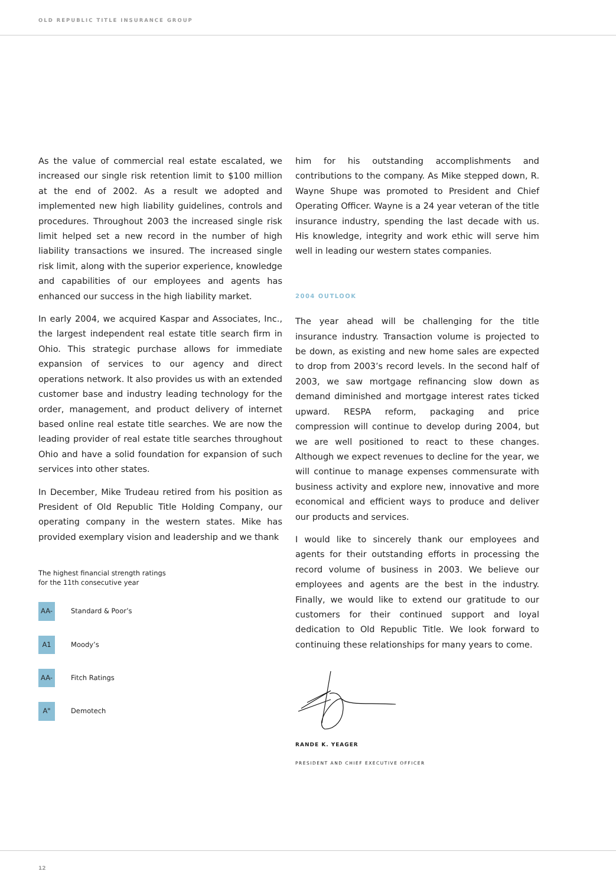OLD REPUBLIC TITLE INSURANCE GROUP
As the value of commercial real estate escalated, we increased our single risk retention limit to $100 million at the end of 2002. As a result we adopted and implemented new high liability guidelines, controls and procedures. Throughout 2003 the increased single risk limit helped set a new record in the number of high liability transactions we insured. The increased single risk limit, along with the superior experience, knowledge and capabilities of our employees and agents has enhanced our success in the high liability market.
In early 2004, we acquired Kaspar and Associates, Inc., the largest independent real estate title search firm in Ohio. This strategic purchase allows for immediate expansion of services to our agency and direct operations network. It also provides us with an extended customer base and industry leading technology for the order, management, and product delivery of internet based online real estate title searches. We are now the leading provider of real estate title searches throughout Ohio and have a solid foundation for expansion of such services into other states.
In December, Mike Trudeau retired from his position as President of Old Republic Title Holding Company, our operating company in the western states. Mike has provided exemplary vision and leadership and we thank
The highest financial strength ratings
for the 11th consecutive year
AA- Standard & Poor’s
A1 Moody’s
AA- Fitch Ratings
A" Demotech
him for his outstanding accomplishments and contributions to the company. As Mike stepped down, R. Wayne Shupe was promoted to President and Chief Operating Officer. Wayne is a 24 year veteran of the title insurance industry, spending the last decade with us. His knowledge, integrity and work ethic will serve him well in leading our western states companies.
2004 OUTLOOK
The year ahead will be challenging for the title insurance industry. Transaction volume is projected to be down, as existing and new home sales are expected to drop from 2003’s record levels. In the second half of 2003, we saw mortgage refinancing slow down as demand diminished and mortgage interest rates ticked upward. RESPA reform, packaging and price compression will continue to develop during 2004, but we are well positioned to react to these changes. Although we expect revenues to decline for the year, we will continue to manage expenses commensurate with business activity and explore new, innovative and more economical and efficient ways to produce and deliver our products and services.
I would like to sincerely thank our employees and agents for their outstanding efforts in processing the record volume of business in 2003. We believe our employees and agents are the best in the industry. Finally, we would like to extend our gratitude to our customers for their continued support and loyal dedication to Old Republic Title. We look forward to continuing these relationships for many years to come.
RANDE K. YEAGER
PRESIDENT AND CHIEF EXECUTIVE OFFICER
12